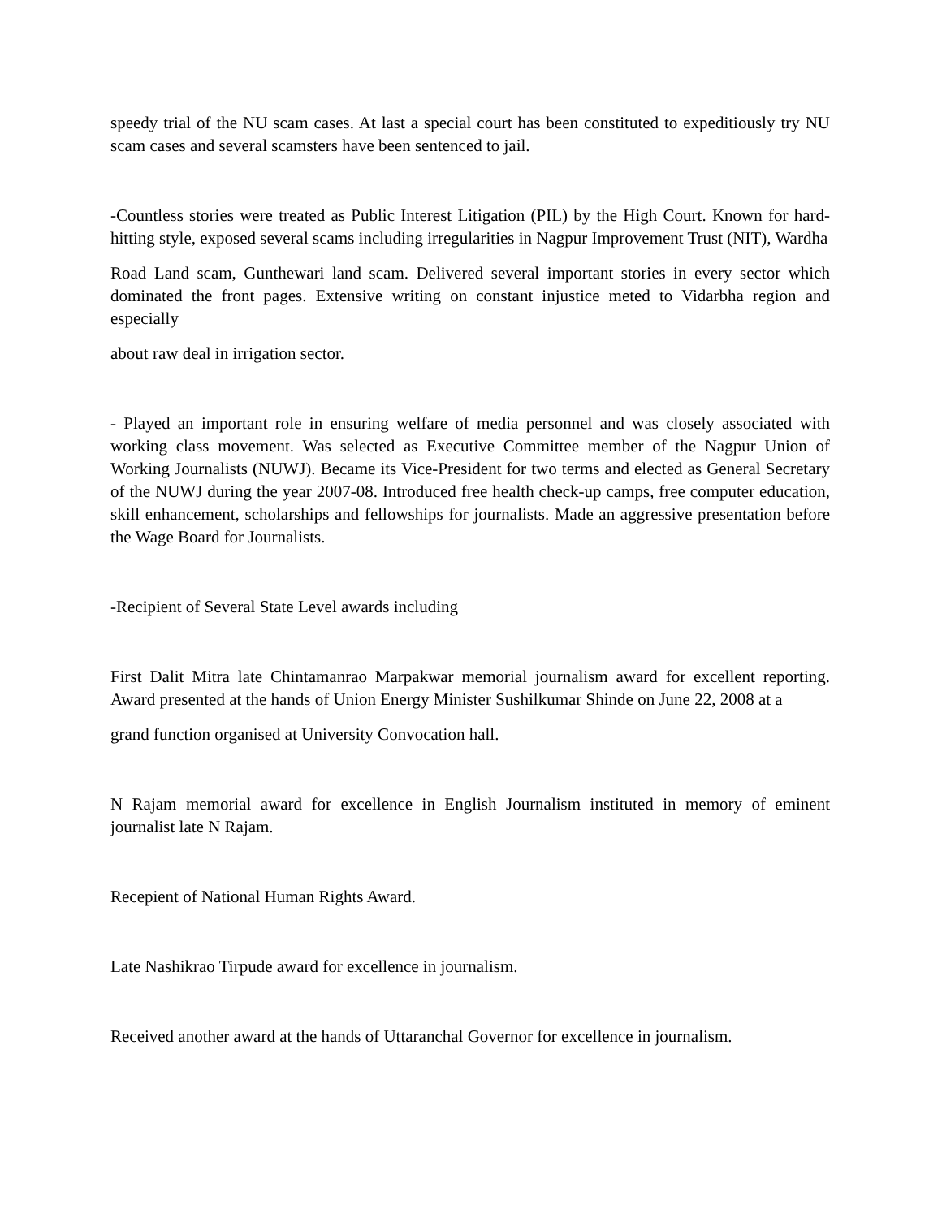speedy trial of the NU scam cases. At last a special court has been constituted to expeditiously try NU scam cases and several scamsters have been sentenced to jail.
-Countless stories were treated as Public Interest Litigation (PIL) by the High Court. Known for hard-hitting style, exposed several scams including irregularities in Nagpur Improvement Trust (NIT), Wardha
Road Land scam, Gunthewari land scam. Delivered several important stories in every sector which dominated the front pages. Extensive writing on constant injustice meted to Vidarbha region and especially
about raw deal in irrigation sector.
- Played an important role in ensuring welfare of media personnel and was closely associated with working class movement. Was selected as Executive Committee member of the Nagpur Union of Working Journalists (NUWJ). Became its Vice-President for two terms and elected as General Secretary of the NUWJ during the year 2007-08. Introduced free health check-up camps, free computer education, skill enhancement, scholarships and fellowships for journalists. Made an aggressive presentation before the Wage Board for Journalists.
-Recipient of Several State Level awards including
First Dalit Mitra late Chintamanrao Marpakwar memorial journalism award for excellent reporting. Award presented at the hands of Union Energy Minister Sushilkumar Shinde on June 22, 2008 at a
grand function organised at University Convocation hall.
N Rajam memorial award for excellence in English Journalism instituted in memory of eminent journalist late N Rajam.
Recepient of National Human Rights Award.
Late Nashikrao Tirpude award for excellence in journalism.
Received another award at the hands of Uttaranchal Governor for excellence in journalism.